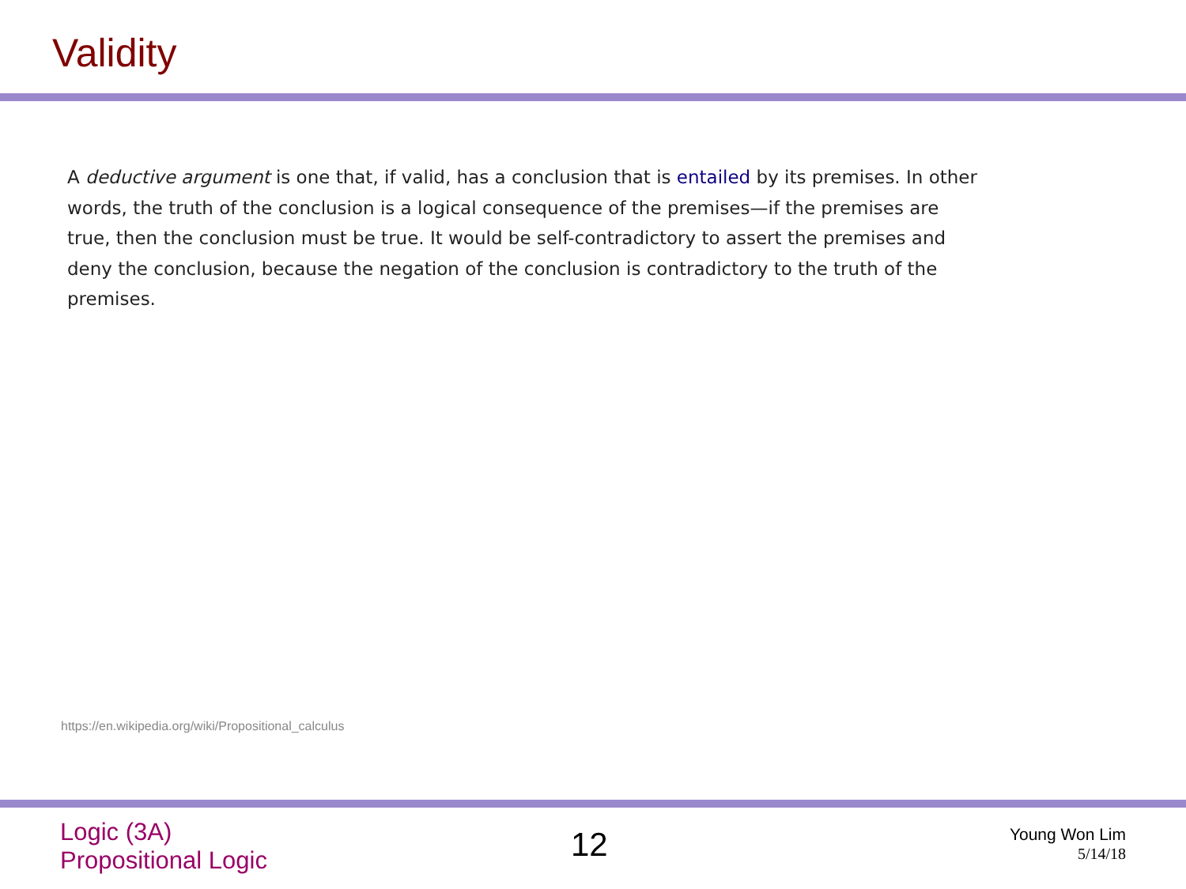Validity
A deductive argument is one that, if valid, has a conclusion that is entailed by its premises. In other words, the truth of the conclusion is a logical consequence of the premises—if the premises are true, then the conclusion must be true. It would be self-contradictory to assert the premises and deny the conclusion, because the negation of the conclusion is contradictory to the truth of the premises.
https://en.wikipedia.org/wiki/Propositional_calculus
Logic (3A)
Propositional Logic
12
Young Won Lim
5/14/18